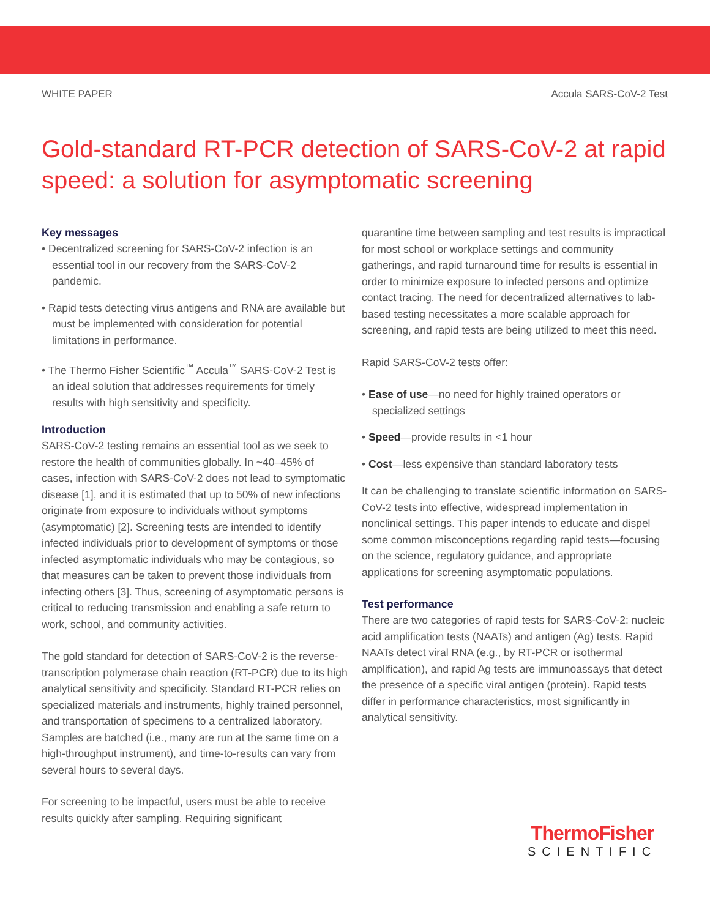WHITE PAPER Accula SARS-CoV-2 Test
Gold-standard RT-PCR detection of SARS-CoV-2 at rapid speed: a solution for asymptomatic screening
Key messages
• Decentralized screening for SARS-CoV-2 infection is an essential tool in our recovery from the SARS-CoV-2 pandemic.
• Rapid tests detecting virus antigens and RNA are available but must be implemented with consideration for potential limitations in performance.
• The Thermo Fisher Scientific<sup>™</sup> Accula<sup>™</sup> SARS-CoV-2 Test is an ideal solution that addresses requirements for timely results with high sensitivity and specificity.
Introduction
SARS-CoV-2 testing remains an essential tool as we seek to restore the health of communities globally. In ~40–45% of cases, infection with SARS-CoV-2 does not lead to symptomatic disease [1], and it is estimated that up to 50% of new infections originate from exposure to individuals without symptoms (asymptomatic) [2]. Screening tests are intended to identify infected individuals prior to development of symptoms or those infected asymptomatic individuals who may be contagious, so that measures can be taken to prevent those individuals from infecting others [3]. Thus, screening of asymptomatic persons is critical to reducing transmission and enabling a safe return to work, school, and community activities.
The gold standard for detection of SARS-CoV-2 is the reverse-transcription polymerase chain reaction (RT-PCR) due to its high analytical sensitivity and specificity. Standard RT-PCR relies on specialized materials and instruments, highly trained personnel, and transportation of specimens to a centralized laboratory. Samples are batched (i.e., many are run at the same time on a high-throughput instrument), and time-to-results can vary from several hours to several days.
For screening to be impactful, users must be able to receive results quickly after sampling. Requiring significant
quarantine time between sampling and test results is impractical for most school or workplace settings and community gatherings, and rapid turnaround time for results is essential in order to minimize exposure to infected persons and optimize contact tracing. The need for decentralized alternatives to lab-based testing necessitates a more scalable approach for screening, and rapid tests are being utilized to meet this need.
Rapid SARS-CoV-2 tests offer:
• Ease of use—no need for highly trained operators or specialized settings
• Speed—provide results in <1 hour
• Cost—less expensive than standard laboratory tests
It can be challenging to translate scientific information on SARS-CoV-2 tests into effective, widespread implementation in nonclinical settings. This paper intends to educate and dispel some common misconceptions regarding rapid tests—focusing on the science, regulatory guidance, and appropriate applications for screening asymptomatic populations.
Test performance
There are two categories of rapid tests for SARS-CoV-2: nucleic acid amplification tests (NAATs) and antigen (Ag) tests. Rapid NAATs detect viral RNA (e.g., by RT-PCR or isothermal amplification), and rapid Ag tests are immunoassays that detect the presence of a specific viral antigen (protein). Rapid tests differ in performance characteristics, most significantly in analytical sensitivity.
ThermoFisher
SCIENTIFIC